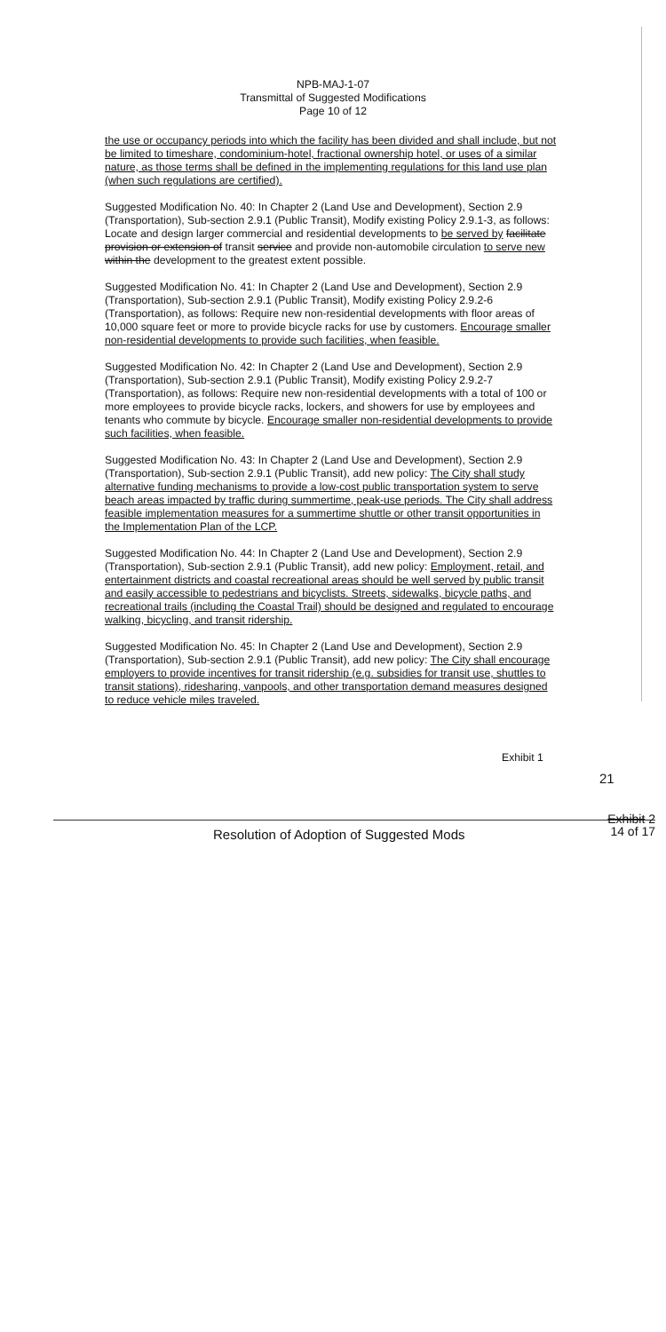NPB-MAJ-1-07
Transmittal of Suggested Modifications
Page 10 of 12
the use or occupancy periods into which the facility has been divided and shall include, but not be limited to timeshare, condominium-hotel, fractional ownership hotel, or uses of a similar nature, as those terms shall be defined in the implementing regulations for this land use plan (when such regulations are certified).
Suggested Modification No. 40: In Chapter 2 (Land Use and Development), Section 2.9 (Transportation), Sub-section 2.9.1 (Public Transit), Modify existing Policy 2.9.1-3, as follows: Locate and design larger commercial and residential developments to be served by facilitate provision or extension of transit service and provide non-automobile circulation to serve new within the development to the greatest extent possible.
Suggested Modification No. 41: In Chapter 2 (Land Use and Development), Section 2.9 (Transportation), Sub-section 2.9.1 (Public Transit), Modify existing Policy 2.9.2-6 (Transportation), as follows: Require new non-residential developments with floor areas of 10,000 square feet or more to provide bicycle racks for use by customers. Encourage smaller non-residential developments to provide such facilities, when feasible.
Suggested Modification No. 42: In Chapter 2 (Land Use and Development), Section 2.9 (Transportation), Sub-section 2.9.1 (Public Transit), Modify existing Policy 2.9.2-7 (Transportation), as follows: Require new non-residential developments with a total of 100 or more employees to provide bicycle racks, lockers, and showers for use by employees and tenants who commute by bicycle. Encourage smaller non-residential developments to provide such facilities, when feasible.
Suggested Modification No. 43: In Chapter 2 (Land Use and Development), Section 2.9 (Transportation), Sub-section 2.9.1 (Public Transit), add new policy: The City shall study alternative funding mechanisms to provide a low-cost public transportation system to serve beach areas impacted by traffic during summertime, peak-use periods. The City shall address feasible implementation measures for a summertime shuttle or other transit opportunities in the Implementation Plan of the LCP.
Suggested Modification No. 44: In Chapter 2 (Land Use and Development), Section 2.9 (Transportation), Sub-section 2.9.1 (Public Transit), add new policy: Employment, retail, and entertainment districts and coastal recreational areas should be well served by public transit and easily accessible to pedestrians and bicyclists. Streets, sidewalks, bicycle paths, and recreational trails (including the Coastal Trail) should be designed and regulated to encourage walking, bicycling, and transit ridership.
Suggested Modification No. 45: In Chapter 2 (Land Use and Development), Section 2.9 (Transportation), Sub-section 2.9.1 (Public Transit), add new policy: The City shall encourage employers to provide incentives for transit ridership (e.g. subsidies for transit use, shuttles to transit stations), ridesharing, vanpools, and other transportation demand measures designed to reduce vehicle miles traveled.
Exhibit 1
21
Resolution of Adoption of Suggested Mods
Exhibit 2
14 of 17